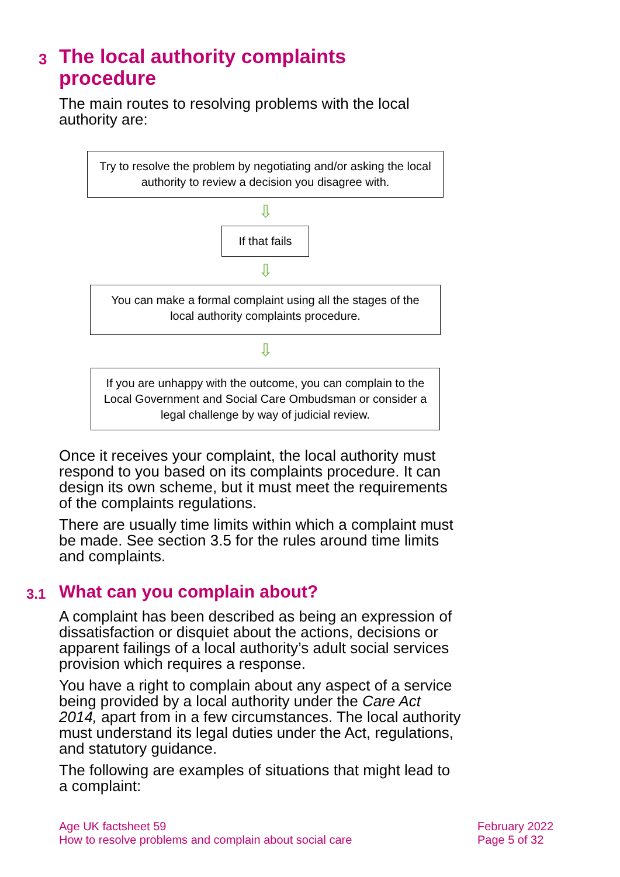3 The local authority complaints
procedure
The main routes to resolving problems with the local authority are:
Try to resolve the problem by negotiating and/or asking the local authority to review a decision you disagree with.
⇩
If that fails
⇩
You can make a formal complaint using all the stages of the local authority complaints procedure.
⇩
If you are unhappy with the outcome, you can complain to the Local Government and Social Care Ombudsman or consider a legal challenge by way of judicial review.
Once it receives your complaint, the local authority must respond to you based on its complaints procedure. It can design its own scheme, but it must meet the requirements of the complaints regulations.
There are usually time limits within which a complaint must be made. See section 3.5 for the rules around time limits and complaints.
3.1 What can you complain about?
A complaint has been described as being an expression of dissatisfaction or disquiet about the actions, decisions or apparent failings of a local authority’s adult social services provision which requires a response.
You have a right to complain about any aspect of a service being provided by a local authority under the Care Act 2014, apart from in a few circumstances. The local authority must understand its legal duties under the Act, regulations, and statutory guidance.
The following are examples of situations that might lead to a complaint:
Age UK factsheet 59
How to resolve problems and complain about social care
February 2022
Page 5 of 32